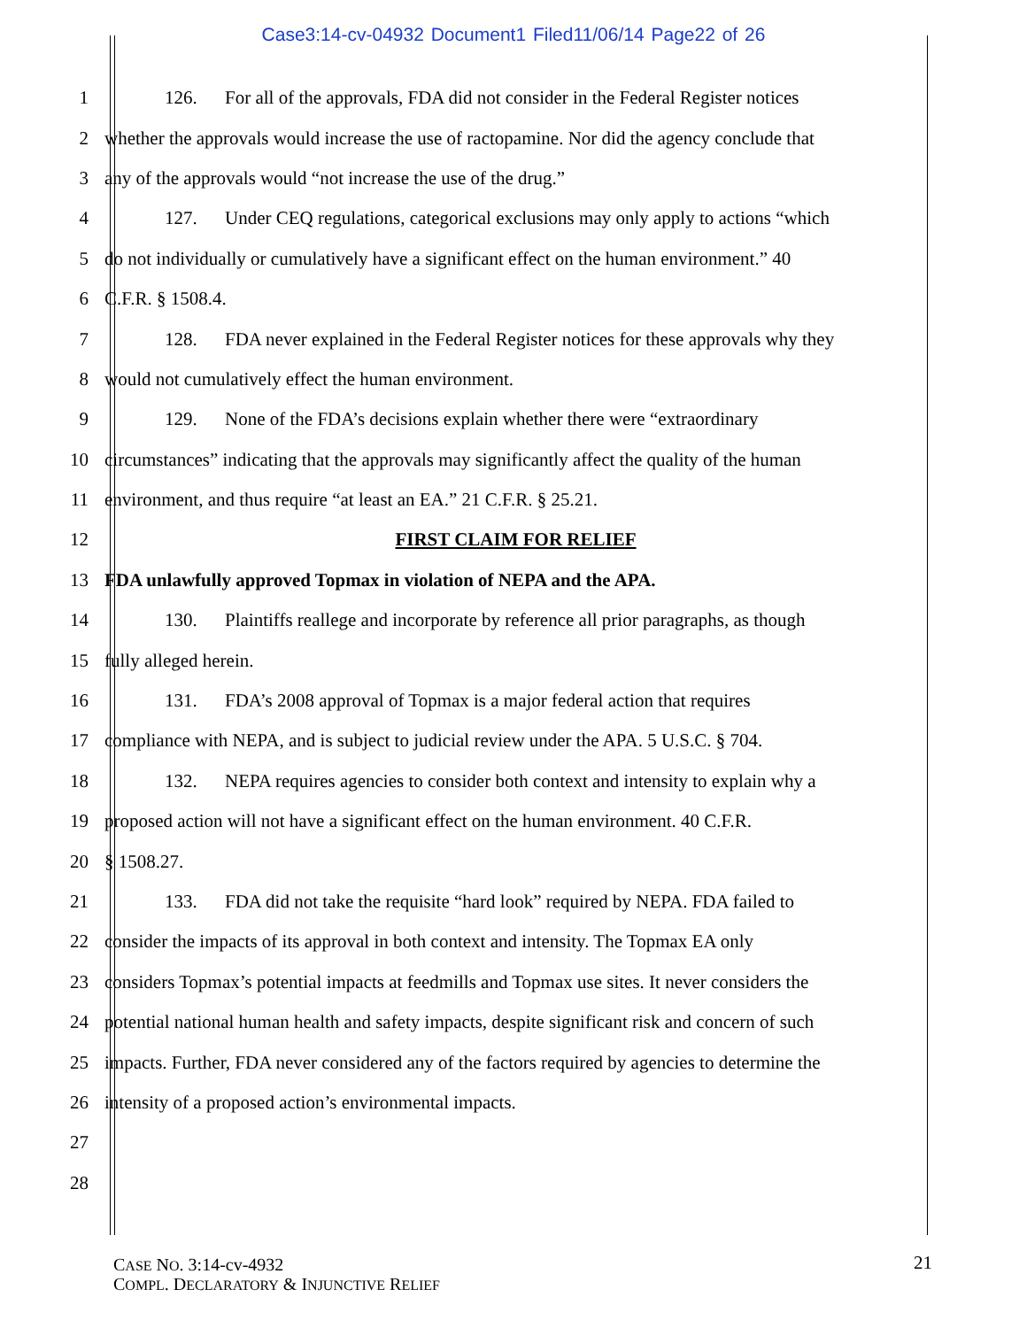Case3:14-cv-04932 Document1 Filed11/06/14 Page22 of 26
1
126. For all of the approvals, FDA did not consider in the Federal Register notices
2
whether the approvals would increase the use of ractopamine. Nor did the agency conclude that
3
any of the approvals would “not increase the use of the drug.”
4
127. Under CEQ regulations, categorical exclusions may only apply to actions “which
5
do not individually or cumulatively have a significant effect on the human environment.” 40
6 C.F.R. § 1508.4.
7
128. FDA never explained in the Federal Register notices for these approvals why they
8
would not cumulatively effect the human environment.
9
129. None of the FDA’s decisions explain whether there were “extraordinary
10
circumstances” indicating that the approvals may significantly affect the quality of the human
11
environment, and thus require “at least an EA.” 21 C.F.R. § 25.21.
12 FIRST CLAIM FOR RELIEF
13
FDA unlawfully approved Topmax in violation of NEPA and the APA.
14
130. Plaintiffs reallege and incorporate by reference all prior paragraphs, as though
15 fully alleged herein.
16
131. FDA’s 2008 approval of Topmax is a major federal action that requires
17
compliance with NEPA, and is subject to judicial review under the APA. 5 U.S.C. § 704.
18
132. NEPA requires agencies to consider both context and intensity to explain why a
19
proposed action will not have a significant effect on the human environment. 40 C.F.R.
20 § 1508.27.
21
133. FDA did not take the requisite “hard look” required by NEPA. FDA failed to
22
consider the impacts of its approval in both context and intensity. The Topmax EA only
23
considers Topmax’s potential impacts at feedmills and Topmax use sites. It never considers the
24
potential national human health and safety impacts, despite significant risk and concern of such
25
impacts. Further, FDA never considered any of the factors required by agencies to determine the
26
intensity of a proposed action’s environmental impacts.
27
28
CASE NO. 3:14-cv-4932
COMPL. DECLARATORY & INJUNCTIVE RELIEF
21